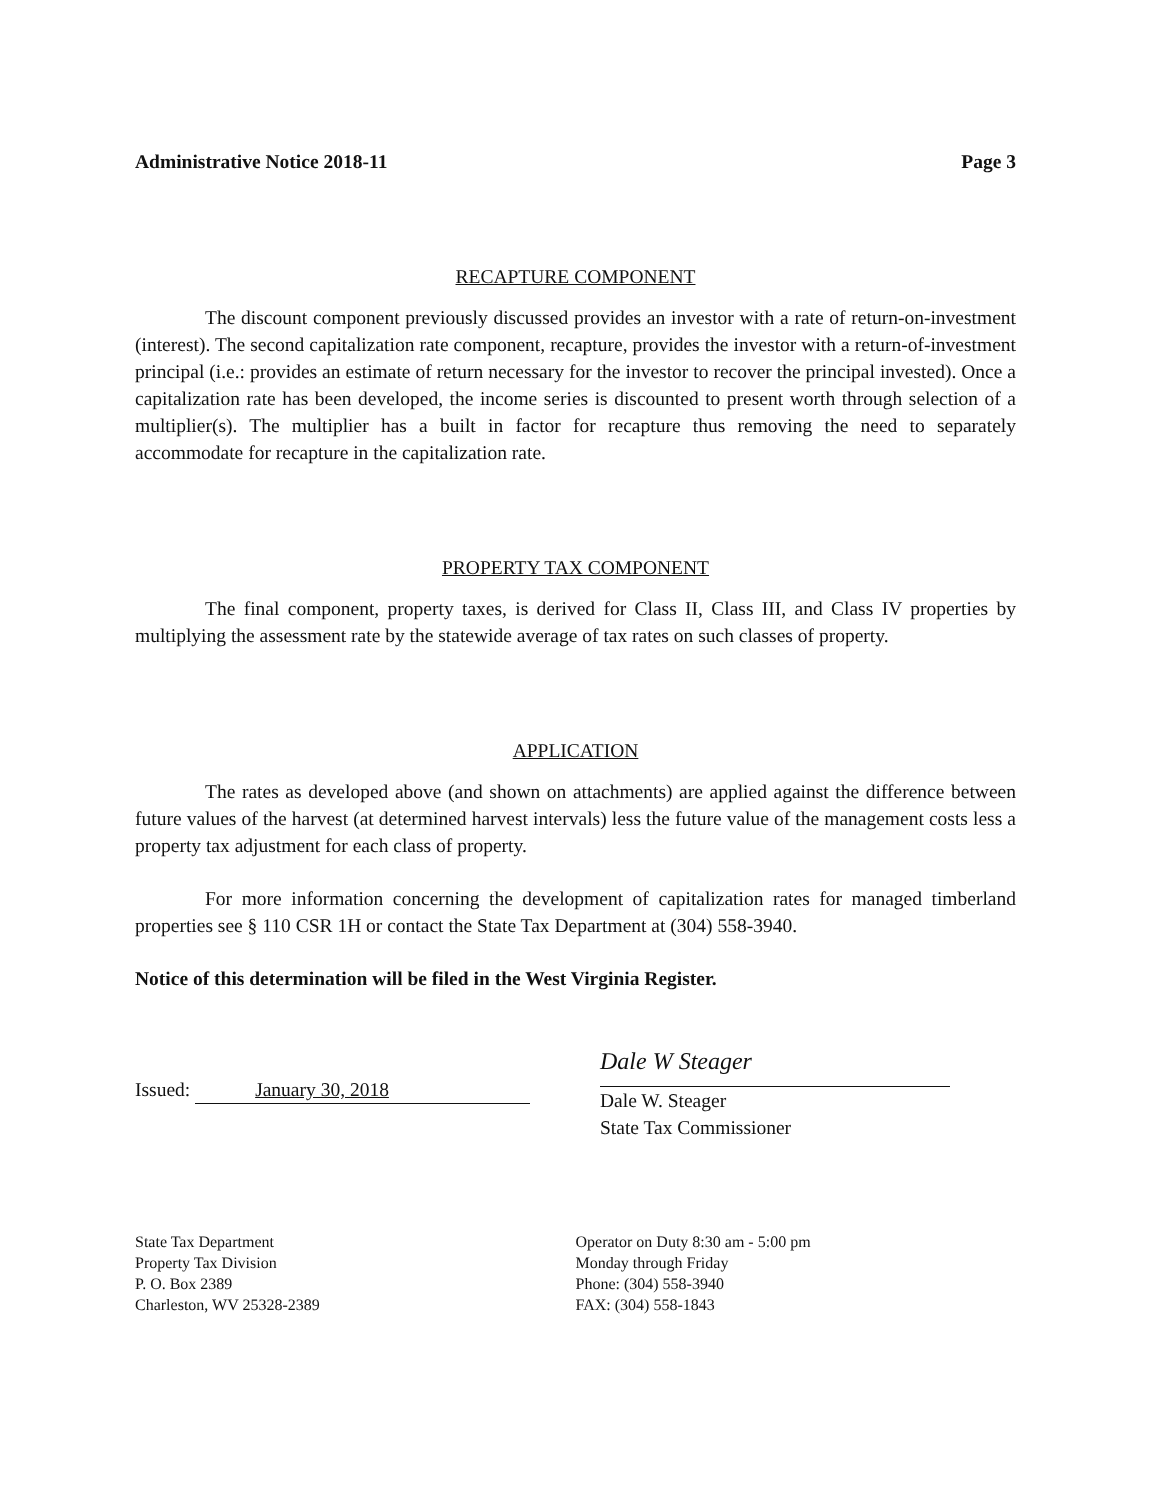Administrative Notice 2018-11 Page 3
RECAPTURE COMPONENT
The discount component previously discussed provides an investor with a rate of return-on-investment (interest). The second capitalization rate component, recapture, provides the investor with a return-of-investment principal (i.e.: provides an estimate of return necessary for the investor to recover the principal invested). Once a capitalization rate has been developed, the income series is discounted to present worth through selection of a multiplier(s). The multiplier has a built in factor for recapture thus removing the need to separately accommodate for recapture in the capitalization rate.
PROPERTY TAX COMPONENT
The final component, property taxes, is derived for Class II, Class III, and Class IV properties by multiplying the assessment rate by the statewide average of tax rates on such classes of property.
APPLICATION
The rates as developed above (and shown on attachments) are applied against the difference between future values of the harvest (at determined harvest intervals) less the future value of the management costs less a property tax adjustment for each class of property.
For more information concerning the development of capitalization rates for managed timberland properties see § 110 CSR 1H or contact the State Tax Department at (304) 558-3940.
Notice of this determination will be filed in the West Virginia Register.
Issued: January 30, 2018
Dale W Steager
Dale W. Steager
State Tax Commissioner
State Tax Department
Property Tax Division
P. O. Box 2389
Charleston, WV 25328-2389
Operator on Duty 8:30 am - 5:00 pm
Monday through Friday
Phone: (304) 558-3940
FAX: (304) 558-1843